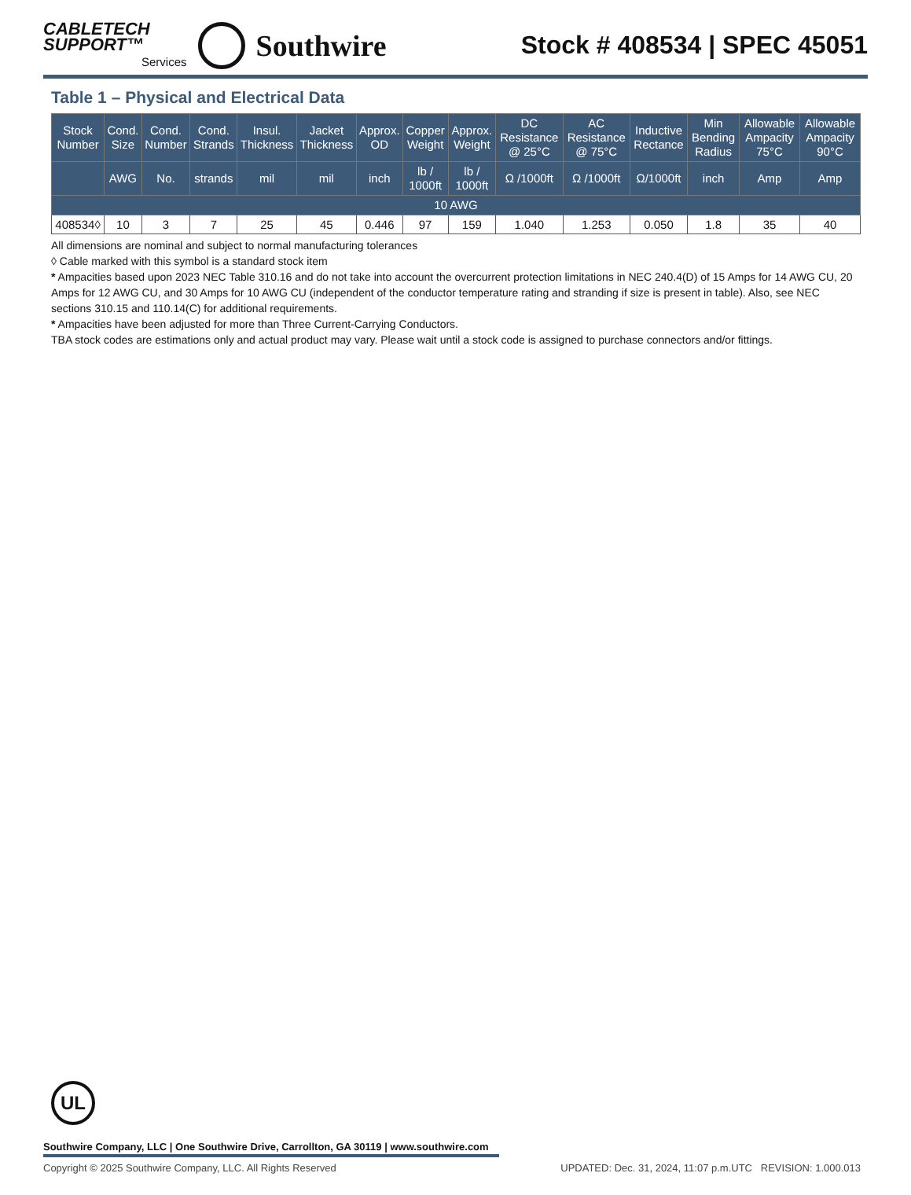CABLETECH
SUPPORT™
Services
Southwire
Stock # 408534 | SPEC 45051
Table 1 – Physical and Electrical Data
| Stock Number | Cond. Size | Cond. Number | Cond. Strands | Insul. Thickness | Jacket Thickness | Approx. OD | Copper Weight | Approx. Weight | DC Resistance @ 25°C | AC Resistance @ 75°C | Inductive Rectance | Min Bending Radius | Allowable Ampacity 75°C | Allowable Ampacity 90°C |
| --- | --- | --- | --- | --- | --- | --- | --- | --- | --- | --- | --- | --- | --- | --- |
| | AWG | No. | strands | mil | mil | inch | lb / 1000ft | lb / 1000ft | Ω /1000ft | Ω /1000ft | Ω/1000ft | inch | Amp | Amp |
| 10 AWG | | | | | | | | | | | | | | |
| 408534◊ | 10 | 3 | 7 | 25 | 45 | 0.446 | 97 | 159 | 1.040 | 1.253 | 0.050 | 1.8 | 35 | 40 |
All dimensions are nominal and subject to normal manufacturing tolerances
◊ Cable marked with this symbol is a standard stock item
* Ampacities based upon 2023 NEC Table 310.16 and do not take into account the overcurrent protection limitations in NEC 240.4(D) of 15 Amps for 14 AWG CU, 20 Amps for 12 AWG CU, and 30 Amps for 10 AWG CU (independent of the conductor temperature rating and stranding if size is present in table). Also, see NEC sections 310.15 and 110.14(C) for additional requirements.
* Ampacities have been adjusted for more than Three Current-Carrying Conductors.
TBA stock codes are estimations only and actual product may vary. Please wait until a stock code is assigned to purchase connectors and/or fittings.
UL
Southwire Company, LLC | One Southwire Drive, Carrollton, GA 30119 | www.southwire.com
Copyright © 2025 Southwire Company, LLC. All Rights Reserved UPDATED: Dec. 31, 2024, 11:07 p.m.UTC REVISION: 1.000.013